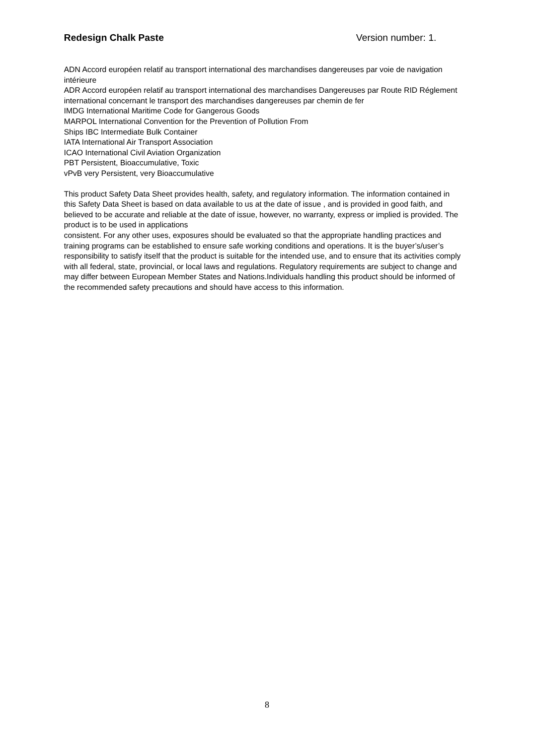Redesign Chalk Paste Version number: 1.
ADN Accord européen relatif au transport international des marchandises dangereuses par voie de navigation intérieure
ADR Accord européen relatif au transport international des marchandises Dangereuses par Route RID Réglement international concernant le transport des marchandises dangereuses par chemin de fer
IMDG International Maritime Code for Gangerous Goods
MARPOL International Convention for the Prevention of Pollution From
Ships IBC Intermediate Bulk Container
IATA International Air Transport Association
ICAO International Civil Aviation Organization
PBT Persistent, Bioaccumulative, Toxic
vPvB very Persistent, very Bioaccumulative
This product Safety Data Sheet provides health, safety, and regulatory information. The information contained in this Safety Data Sheet is based on data available to us at the date of issue , and is provided in good faith, and believed to be accurate and reliable at the date of issue, however, no warranty, express or implied is provided. The product is to be used in applications
consistent. For any other uses, exposures should be evaluated so that the appropriate handling practices and training programs can be established to ensure safe working conditions and operations. It is the buyer’s/user’s responsibility to satisfy itself that the product is suitable for the intended use, and to ensure that its activities comply with all federal, state, provincial, or local laws and regulations. Regulatory requirements are subject to change and may differ between European Member States and Nations.Individuals handling this product should be informed of the recommended safety precautions and should have access to this information.
8